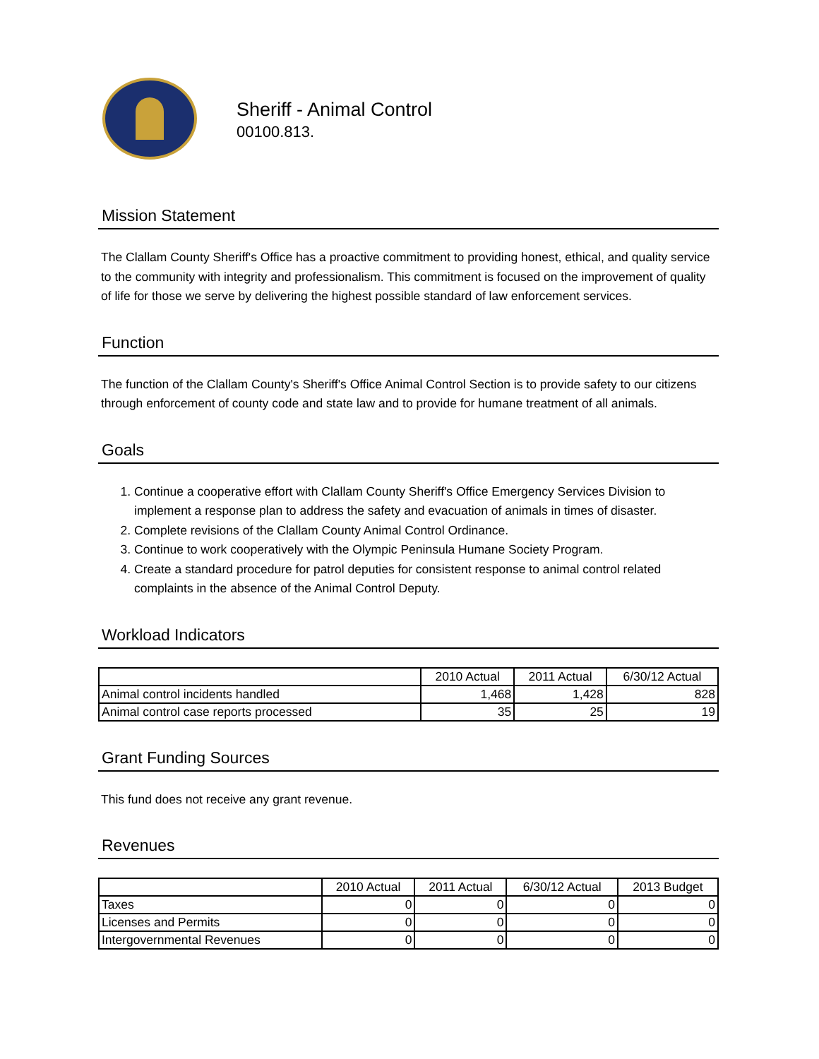Sheriff - Animal Control
00100.813.
Mission Statement
The Clallam County Sheriff's Office has a proactive commitment to providing honest, ethical, and quality service to the community with integrity and professionalism. This commitment is focused on the improvement of quality of life for those we serve by delivering the highest possible standard of law enforcement services.
Function
The function of the Clallam County's Sheriff's Office Animal Control Section is to provide safety to our citizens through enforcement of county code and state law and to provide for humane treatment of all animals.
Goals
1. Continue a cooperative effort with Clallam County Sheriff's Office Emergency Services Division to implement a response plan to address the safety and evacuation of animals in times of disaster.
2. Complete revisions of the Clallam County Animal Control Ordinance.
3. Continue to work cooperatively with the Olympic Peninsula Humane Society Program.
4. Create a standard procedure for patrol deputies for consistent response to animal control related complaints in the absence of the Animal Control Deputy.
Workload Indicators
| | 2010 Actual | 2011 Actual | 6/30/12 Actual |
| --- | --- | --- | --- |
| Animal control incidents handled | 1,468 | 1,428 | 828 |
| Animal control case reports processed | 35 | 25 | 19 |
Grant Funding Sources
This fund does not receive any grant revenue.
Revenues
| | 2010 Actual | 2011 Actual | 6/30/12 Actual | 2013 Budget |
| --- | --- | --- | --- | --- |
| Taxes | 0 | 0 | 0 | 0 |
| Licenses and Permits | 0 | 0 | 0 | 0 |
| Intergovernmental Revenues | 0 | 0 | 0 | 0 |